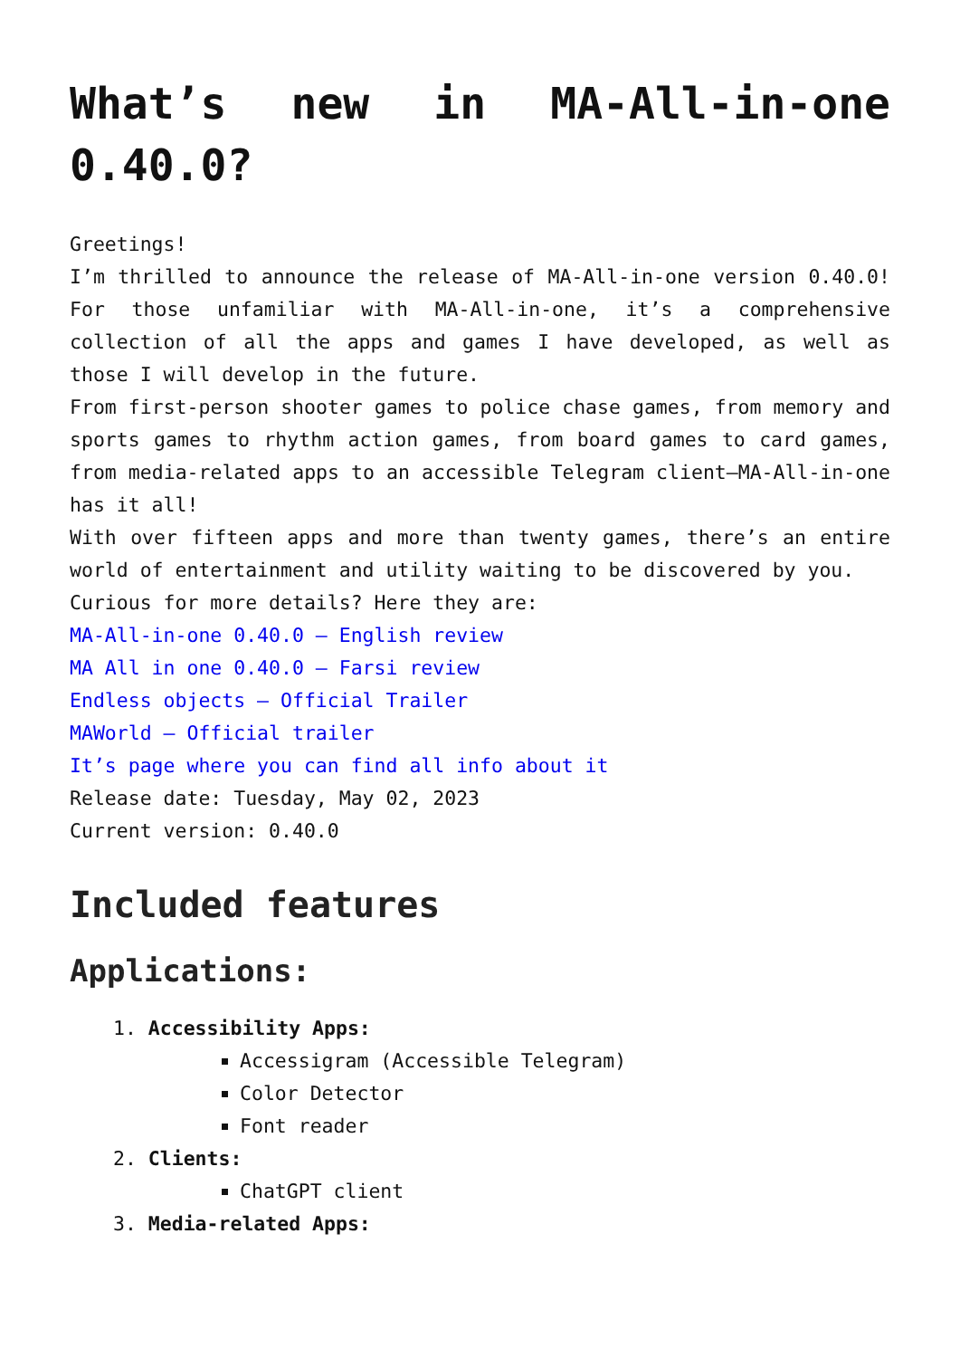What’s new in MA-All-in-one 0.40.0?
Greetings!
I’m thrilled to announce the release of MA-All-in-one version 0.40.0! For those unfamiliar with MA-All-in-one, it’s a comprehensive collection of all the apps and games I have developed, as well as those I will develop in the future.
From first-person shooter games to police chase games, from memory and sports games to rhythm action games, from board games to card games, from media-related apps to an accessible Telegram client—MA-All-in-one has it all!
With over fifteen apps and more than twenty games, there’s an entire world of entertainment and utility waiting to be discovered by you.
Curious for more details? Here they are:
MA-All-in-one 0.40.0 – English review
MA All in one 0.40.0 – Farsi review
Endless objects – Official Trailer
MAWorld – Official trailer
It’s page where you can find all info about it
Release date: Tuesday, May 02, 2023
Current version: 0.40.0
Included features
Applications:
1. Accessibility Apps:
Accessigram (Accessible Telegram)
Color Detector
Font reader
2. Clients:
ChatGPT client
3. Media-related Apps: